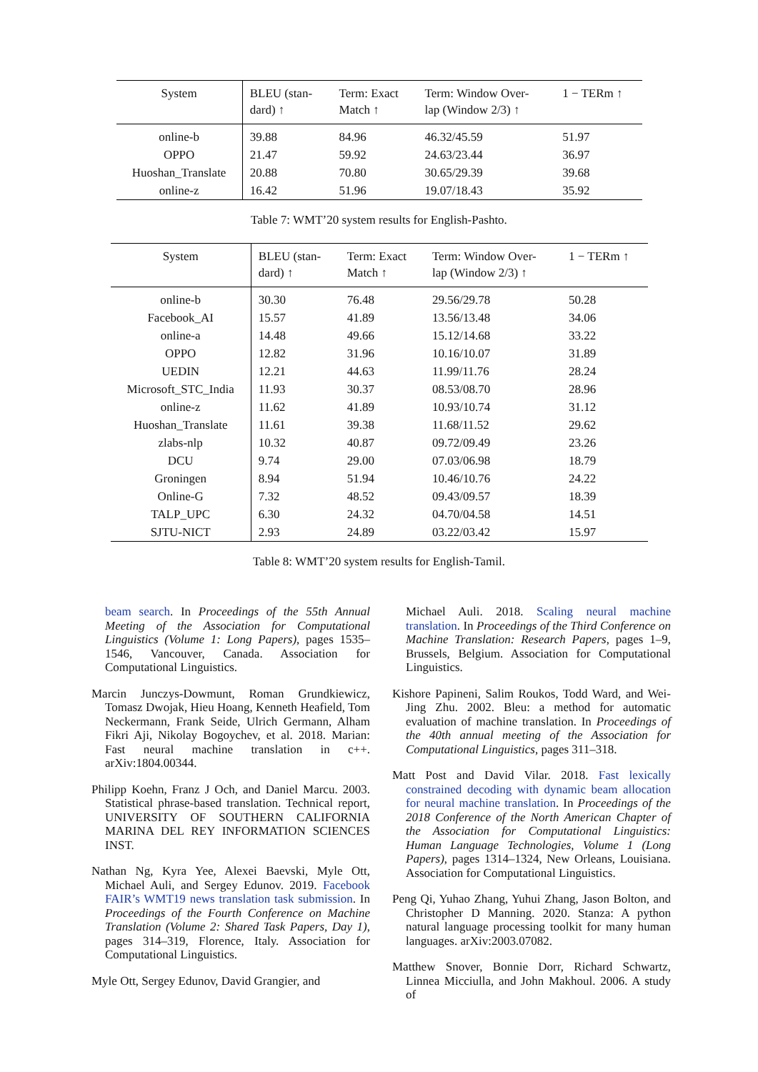| System | BLEU (stan- dard) ↑ | Term: Exact Match ↑ | Term: Window Over- lap (Window 2/3) ↑ | 1 − TERm ↑ |
| --- | --- | --- | --- | --- |
| online-b | 39.88 | 84.96 | 46.32/45.59 | 51.97 |
| OPPO | 21.47 | 59.92 | 24.63/23.44 | 36.97 |
| Huoshan_Translate | 20.88 | 70.80 | 30.65/29.39 | 39.68 |
| online-z | 16.42 | 51.96 | 19.07/18.43 | 35.92 |
Table 7: WMT’20 system results for English-Pashto.
| System | BLEU (stan- dard) ↑ | Term: Exact Match ↑ | Term: Window Over- lap (Window 2/3) ↑ | 1 − TERm ↑ |
| --- | --- | --- | --- | --- |
| online-b | 30.30 | 76.48 | 29.56/29.78 | 50.28 |
| Facebook_AI | 15.57 | 41.89 | 13.56/13.48 | 34.06 |
| online-a | 14.48 | 49.66 | 15.12/14.68 | 33.22 |
| OPPO | 12.82 | 31.96 | 10.16/10.07 | 31.89 |
| UEDIN | 12.21 | 44.63 | 11.99/11.76 | 28.24 |
| Microsoft_STC_India | 11.93 | 30.37 | 08.53/08.70 | 28.96 |
| online-z | 11.62 | 41.89 | 10.93/10.74 | 31.12 |
| Huoshan_Translate | 11.61 | 39.38 | 11.68/11.52 | 29.62 |
| zlabs-nlp | 10.32 | 40.87 | 09.72/09.49 | 23.26 |
| DCU | 9.74 | 29.00 | 07.03/06.98 | 18.79 |
| Groningen | 8.94 | 51.94 | 10.46/10.76 | 24.22 |
| Online-G | 7.32 | 48.52 | 09.43/09.57 | 18.39 |
| TALP_UPC | 6.30 | 24.32 | 04.70/04.58 | 14.51 |
| SJTU-NICT | 2.93 | 24.89 | 03.22/03.42 | 15.97 |
Table 8: WMT’20 system results for English-Tamil.
beam search. In Proceedings of the 55th Annual Meeting of the Association for Computational Linguistics (Volume 1: Long Papers), pages 1535–1546, Vancouver, Canada. Association for Computational Linguistics.
Marcin Junczys-Dowmunt, Roman Grundkiewicz, Tomasz Dwojak, Hieu Hoang, Kenneth Heafield, Tom Neckermann, Frank Seide, Ulrich Germann, Alham Fikri Aji, Nikolay Bogoychev, et al. 2018. Marian: Fast neural machine translation in c++. arXiv:1804.00344.
Philipp Koehn, Franz J Och, and Daniel Marcu. 2003. Statistical phrase-based translation. Technical report, UNIVERSITY OF SOUTHERN CALIFORNIA MARINA DEL REY INFORMATION SCIENCES INST.
Nathan Ng, Kyra Yee, Alexei Baevski, Myle Ott, Michael Auli, and Sergey Edunov. 2019. Facebook FAIR’s WMT19 news translation task submission. In Proceedings of the Fourth Conference on Machine Translation (Volume 2: Shared Task Papers, Day 1), pages 314–319, Florence, Italy. Association for Computational Linguistics.
Myle Ott, Sergey Edunov, David Grangier, and
Michael Auli. 2018. Scaling neural machine translation. In Proceedings of the Third Conference on Machine Translation: Research Papers, pages 1–9, Brussels, Belgium. Association for Computational Linguistics.
Kishore Papineni, Salim Roukos, Todd Ward, and Wei-Jing Zhu. 2002. Bleu: a method for automatic evaluation of machine translation. In Proceedings of the 40th annual meeting of the Association for Computational Linguistics, pages 311–318.
Matt Post and David Vilar. 2018. Fast lexically constrained decoding with dynamic beam allocation for neural machine translation. In Proceedings of the 2018 Conference of the North American Chapter of the Association for Computational Linguistics: Human Language Technologies, Volume 1 (Long Papers), pages 1314–1324, New Orleans, Louisiana. Association for Computational Linguistics.
Peng Qi, Yuhao Zhang, Yuhui Zhang, Jason Bolton, and Christopher D Manning. 2020. Stanza: A python natural language processing toolkit for many human languages. arXiv:2003.07082.
Matthew Snover, Bonnie Dorr, Richard Schwartz, Linnea Micciulla, and John Makhoul. 2006. A study of